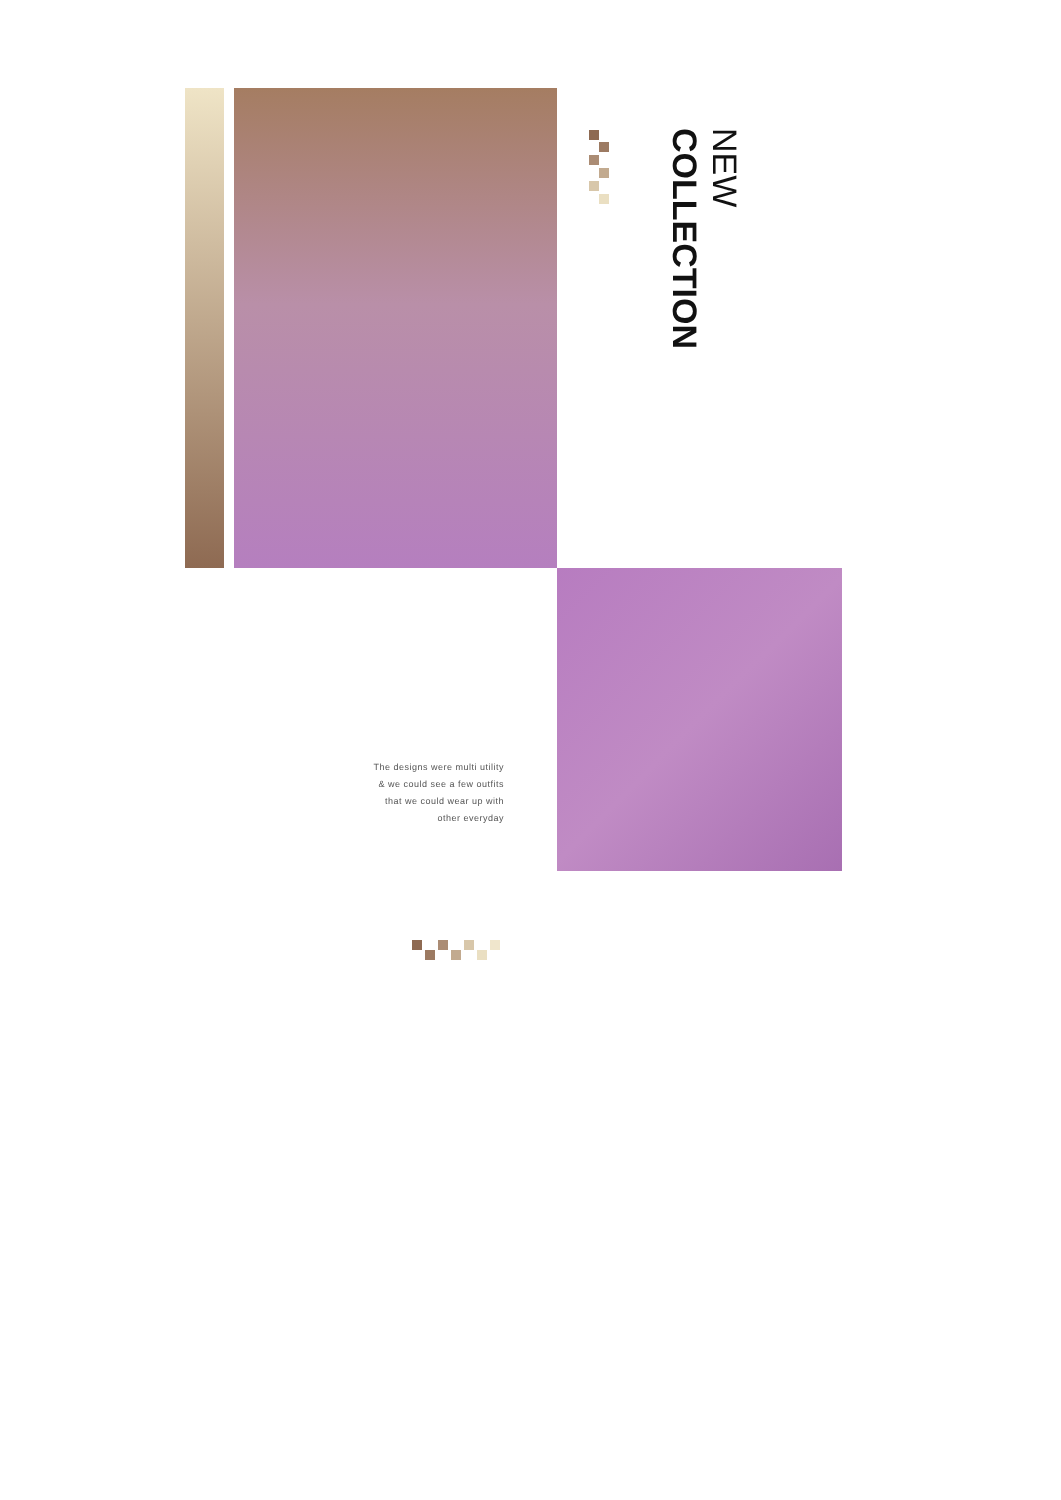NEW
COLLECTION
The designs were multi utility
& we could see a few outfits
that we could wear up with
other everyday